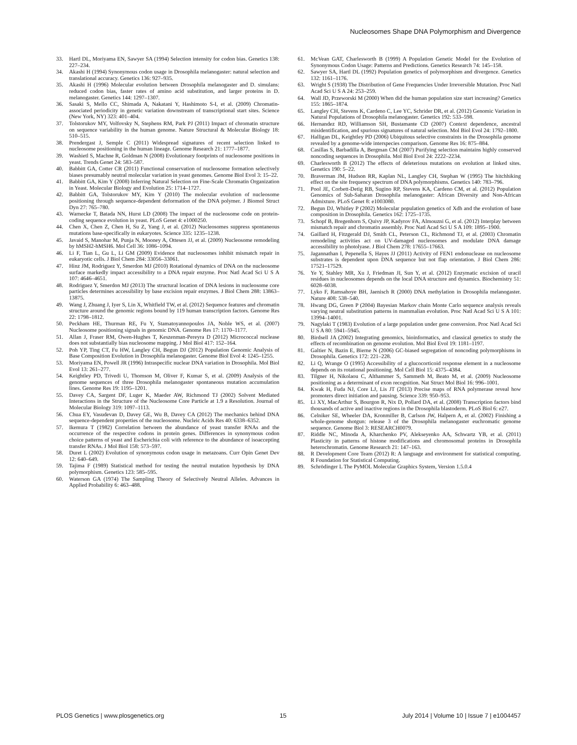Nucleosomes Shape DNA Polymorphism and Divergence
33. Hartl DL, Moriyama EN, Sawyer SA (1994) Selection intensity for codon bias. Genetics 138: 227–234.
34. Akashi H (1994) Synonymous codon usage in Drosophila melanogaster: natural selection and translational accuracy. Genetics 136: 927–935.
35. Akashi H (1996) Molecular evolution between Drosophila melanogaster and D. simulans: reduced codon bias, faster rates of amino acid substitution, and larger proteins in D. melanogaster. Genetics 144: 1297–1307.
36. Sasaki S, Mello CC, Shimada A, Nakatani Y, Hashimoto S-I, et al. (2009) Chromatin-associated periodicity in genetic variation downstream of transcriptional start sites. Science (New York, NY) 323: 401–404.
37. Tolstorukov MY, Volfovsky N, Stephens RM, Park PJ (2011) Impact of chromatin structure on sequence variability in the human genome. Nature Structural & Molecular Biology 18: 510–515.
38. Prendergast J, Semple C (2011) Widespread signatures of recent selection linked to nucleosome positioning in the human lineage. Genome Research 21: 1777–1877.
39. Washietl S, Machne R, Goldman N (2008) Evolutionary footprints of nucleosome positions in yeast. Trends Genet 24: 583–587.
40. Babbitt GA, Cotter CR (2011) Functional conservation of nucleosome formation selectively biases presumably neutral molecular variation in yeast genomes. Genome Biol Evol 3: 15–22.
41. Babbitt GA, Kim Y (2008) Inferring Natural Selection on Fine-Scale Chromatin Organization in Yeast. Molecular Biology and Evolution 25: 1714–1727.
42. Babbitt GA, Tolstorukov MY, Kim Y (2010) The molecular evolution of nucleosome positioning through sequence-dependent deformation of the DNA polymer. J Biomol Struct Dyn 27: 765–780.
43. Warnecke T, Batada NN, Hurst LD (2008) The impact of the nucleosome code on protein-coding sequence evolution in yeast. PLoS Genet 4: e1000250.
44. Chen X, Chen Z, Chen H, Su Z, Yang J, et al. (2012) Nucleosomes suppress spontaneous mutations base-specifically in eukaryotes. Science 335: 1235–1238.
45. Javaid S, Manohar M, Punja N, Mooney A, Ottesen JJ, et al. (2009) Nucleosome remodeling by hMSH2-hMSH6. Mol Cell 36: 1086–1094.
46. Li F, Tian L, Gu L, Li GM (2009) Evidence that nucleosomes inhibit mismatch repair in eukaryotic cells. J Biol Chem 284: 33056–33061.
47. Hinz JM, Rodriguez Y, Smerdon MJ (2010) Rotational dynamics of DNA on the nucleosome surface markedly impact accessibility to a DNA repair enzyme. Proc Natl Acad Sci U S A 107: 4646–4651.
48. Rodriguez Y, Smerdon MJ (2013) The structural location of DNA lesions in nucleosome core particles determines accessibility by base excision repair enzymes. J Biol Chem 288: 13863–13875.
49. Wang J, Zhuang J, Iyer S, Lin X, Whitfield TW, et al. (2012) Sequence features and chromatin structure around the genomic regions bound by 119 human transcription factors. Genome Res 22: 1798–1812.
50. Peckham HE, Thurman RE, Fu Y, Stamatoyannopoulos JA, Noble WS, et al. (2007) Nucleosome positioning signals in genomic DNA. Genome Res 17: 1170–1177.
51. Allan J, Fraser RM, Owen-Hughes T, Keszenman-Pereyra D (2012) Micrococcal nuclease does not substantially bias nucleosome mapping. J Mol Biol 417: 152–164.
52. Poh YP, Ting CT, Fu HW, Langley CH, Begun DJ (2012) Population Genomic Analysis of Base Composition Evolution in Drosophila melanogaster. Genome Biol Evol 4: 1245–1255.
53. Moriyama EN, Powell JR (1996) Intraspecific nuclear DNA variation in Drosophila. Mol Biol Evol 13: 261–277.
54. Keightley PD, Trivedi U, Thomson M, Oliver F, Kumar S, et al. (2009) Analysis of the genome sequences of three Drosophila melanogaster spontaneous mutation accumulation lines. Genome Res 19: 1195–1201.
55. Davey CA, Sargent DF, Luger K, Maeder AW, Richmond TJ (2002) Solvent Mediated Interactions in the Structure of the Nucleosome Core Particle at 1.9 a Resolution. Journal of Molecular Biology 319: 1097–1113.
56. Chua EY, Vasudevan D, Davey GE, Wu B, Davey CA (2012) The mechanics behind DNA sequence-dependent properties of the nucleosome. Nucleic Acids Res 40: 6338–6352.
57. Ikemura T (1982) Correlation between the abundance of yeast transfer RNAs and the occurrence of the respective codons in protein genes. Differences in synonymous codon choice patterns of yeast and Escherichia coli with reference to the abundance of isoaccepting transfer RNAs. J Mol Biol 158: 573–597.
58. Duret L (2002) Evolution of synonymous codon usage in metazoans. Curr Opin Genet Dev 12: 640–649.
59. Tajima F (1989) Statistical method for testing the neutral mutation hypothesis by DNA polymorphism. Genetics 123: 585–595.
60. Waterson GA (1974) The Sampling Theory of Selectively Neutral Alleles. Advances in Applied Probability 6: 463–488.
61. McVean GAT, Charlesworth B (1999) A Population Genetic Model for the Evolution of Synonymous Codon Usage: Patterns and Predictions. Genetics Research 74: 145–158.
62. Sawyer SA, Hartl DL (1992) Population genetics of polymorphism and divergence. Genetics 132: 1161–1176.
63. Wright S (1938) The Distribution of Gene Frequencies Under Irreversible Mutation. Proc Natl Acad Sci U S A 24: 253–259.
64. Wall JD, Przeworski M (2000) When did the human population size start increasing? Genetics 155: 1865–1874.
65. Langley CH, Stevens K, Cardeno C, Lee YC, Schrider DR, et al. (2012) Genomic Variation in Natural Populations of Drosophila melanogaster. Genetics 192: 533–598.
66. Hernandez RD, Williamson SH, Bustamante CD (2007) Context dependence, ancestral misidentification, and spurious signatures of natural selection. Mol Biol Evol 24: 1792–1800.
67. Halligan DL, Keightley PD (2006) Ubiquitous selective constraints in the Drosophila genome revealed by a genome-wide interspecies comparison. Genome Res 16: 875–884.
68. Casillas S, Barbadilla A, Bergman CM (2007) Purifying selection maintains highly conserved noncoding sequences in Drosophila. Mol Biol Evol 24: 2222–2234.
69. Charlesworth B (2012) The effects of deleterious mutations on evolution at linked sites. Genetics 190: 5–22.
70. Braverman JM, Hudson RR, Kaplan NL, Langley CH, Stephan W (1995) The hitchhiking effect on the site frequency spectrum of DNA polymorphisms. Genetics 140: 783–796.
71. Pool JE, Corbett-Detig RB, Sugino RP, Stevens KA, Cardeno CM, et al. (2012) Population Genomics of Sub-Saharan Drosophila melanogaster: African Diversity and Non-African Admixture. PLoS Genet 8: e1003080.
72. Begun DJ, Whitley P (2002) Molecular population genetics of Xdh and the evolution of base composition in Drosophila. Genetics 162: 1725–1735.
73. Schopf B, Bregenhorn S, Quivy JP, Kadyrov FA, Almouzni G, et al. (2012) Interplay between mismatch repair and chromatin assembly. Proc Natl Acad Sci U S A 109: 1895–1900.
74. Gaillard H, Fitzgerald DJ, Smith CL, Peterson CL, Richmond TJ, et al. (2003) Chromatin remodeling activities act on UV-damaged nucleosomes and modulate DNA damage accessibility to photolyase. J Biol Chem 278: 17655–17663.
75. Jagannathan I, Pepenella S, Hayes JJ (2011) Activity of FEN1 endonuclease on nucleosome substrates is dependent upon DNA sequence but not flap orientation. J Biol Chem 286: 17521–17529.
76. Ye Y, Stahley MR, Xu J, Friedman JI, Sun Y, et al. (2012) Enzymatic excision of uracil residues in nucleosomes depends on the local DNA structure and dynamics. Biochemistry 51: 6028–6038.
77. Lyko F, Ramsahoye BH, Jaenisch R (2000) DNA methylation in Drosophila melanogaster. Nature 408: 538–540.
78. Hwang DG, Green P (2004) Bayesian Markov chain Monte Carlo sequence analysis reveals varying neutral substitution patterns in mammalian evolution. Proc Natl Acad Sci U S A 101: 13994–14001.
79. Nagylaki T (1983) Evolution of a large population under gene conversion. Proc Natl Acad Sci U S A 80: 5941–5945.
80. Birdsell JA (2002) Integrating genomics, bioinformatics, and classical genetics to study the effects of recombination on genome evolution. Mol Biol Evol 19: 1181–1197.
81. Galtier N, Bazin E, Bierne N (2006) GC-biased segregation of noncoding polymorphisms in Drosophila. Genetics 172: 221–228.
82. Li Q, Wrange O (1995) Accessibility of a glucocorticoid response element in a nucleosome depends on its rotational positioning. Mol Cell Biol 15: 4375–4384.
83. Tilgner H, Nikolaou C, Althammer S, Sammeth M, Beato M, et al. (2009) Nucleosome positioning as a determinant of exon recognition. Nat Struct Mol Biol 16: 996–1001.
84. Kwak H, Fuda NJ, Core LJ, Lis JT (2013) Precise maps of RNA polymerase reveal how promoters direct initiation and pausing. Science 339: 950–953.
85. Li XY, MacArthur S, Bourgon R, Nix D, Pollard DA, et al. (2008) Transcription factors bind thousands of active and inactive regions in the Drosophila blastoderm. PLoS Biol 6: e27.
86. Celniker SE, Wheeler DA, Kronmiller B, Carlson JW, Halpern A, et al. (2002) Finishing a whole-genome shotgun: release 3 of the Drosophila melanogaster euchromatic genome sequence. Genome Biol 3: RESEARCH0079.
87. Riddle NC, Minoda A, Kharchenko PV, Alekseyenko AA, Schwartz YB, et al. (2011) Plasticity in patterns of histone modifications and chromosomal proteins in Drosophila heterochromatin. Genome Research 21: 147–163.
88. R Development Core Team (2012) R: A language and environment for statistical computing. R Foundation for Statistical Computing.
89. Schrödinger L The PyMOL Molecular Graphics System, Version 1.5.0.4
PLOS Genetics | www.plosgenetics.org 15 July 2014 | Volume 10 | Issue 7 | e1004457